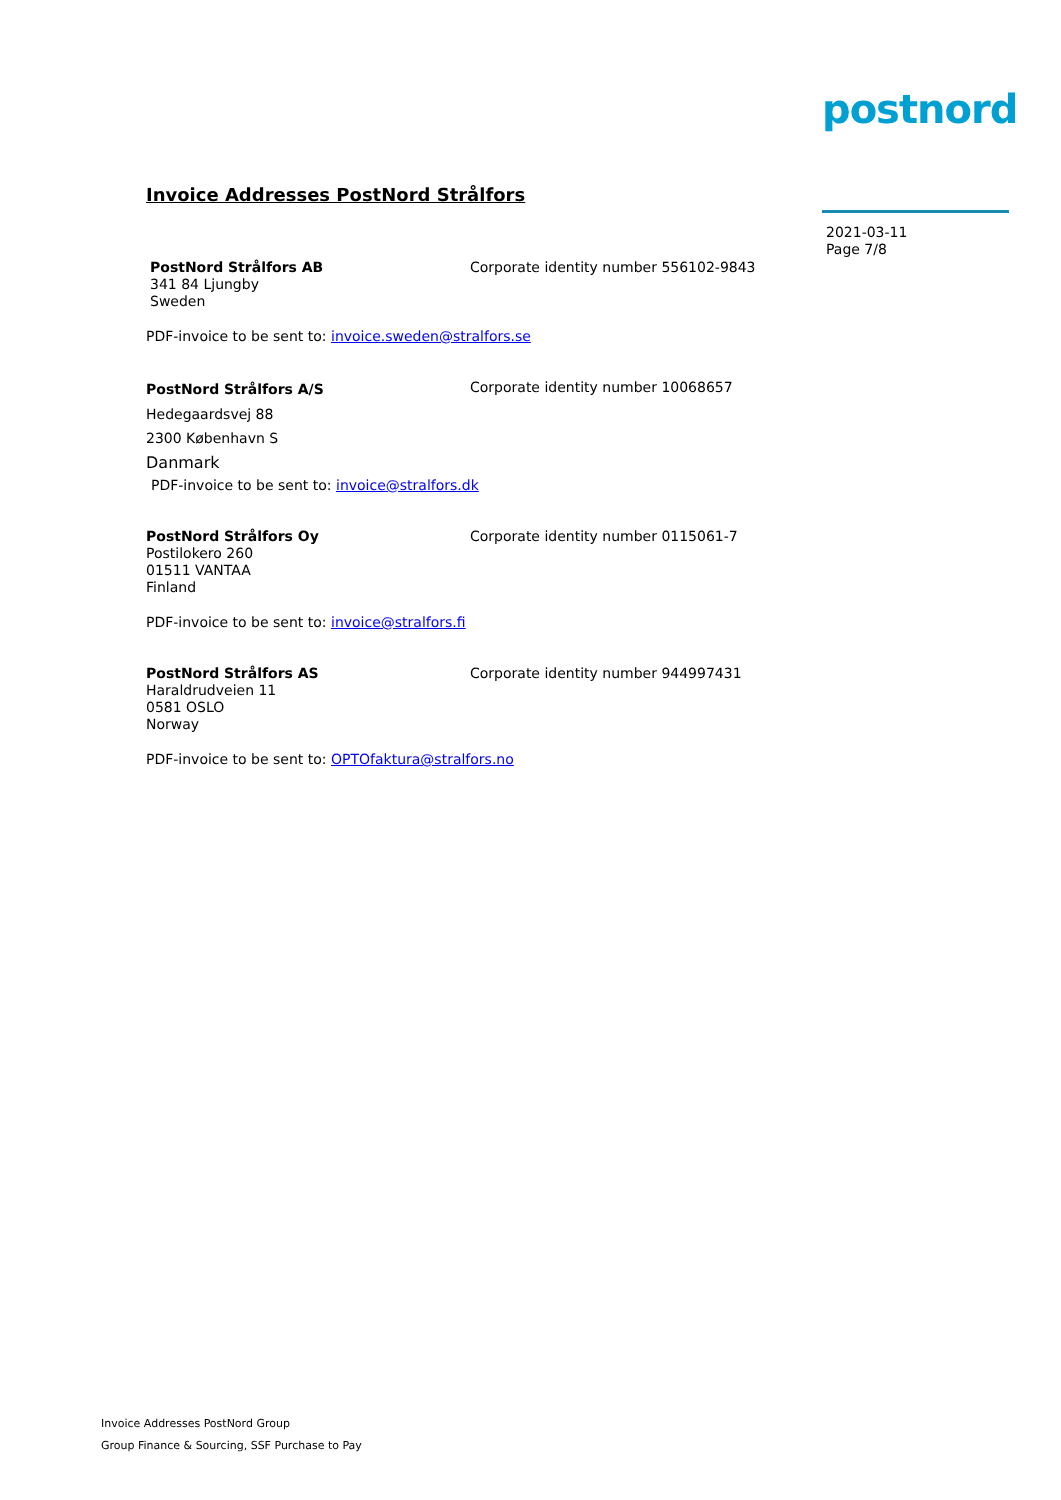postnord
Invoice Addresses PostNord Strålfors
2021-03-11
Page 7/8
PostNord Strålfors AB
341 84 Ljungby
Sweden
Corporate identity number 556102-9843
PDF-invoice to be sent to: invoice.sweden@stralfors.se
PostNord Strålfors A/S
Hedegaardsvej 88
2300 København S
Danmark
Corporate identity number 10068657
PDF-invoice to be sent to: invoice@stralfors.dk
PostNord Strålfors Oy
Postilokero 260
01511 VANTAA
Finland
Corporate identity number 0115061-7
PDF-invoice to be sent to: invoice@stralfors.fi
PostNord Strålfors AS
Haraldrudveien 11
0581 OSLO
Norway
Corporate identity number 944997431
PDF-invoice to be sent to: OPTOfaktura@stralfors.no
Invoice Addresses PostNord Group
Group Finance & Sourcing, SSF Purchase to Pay